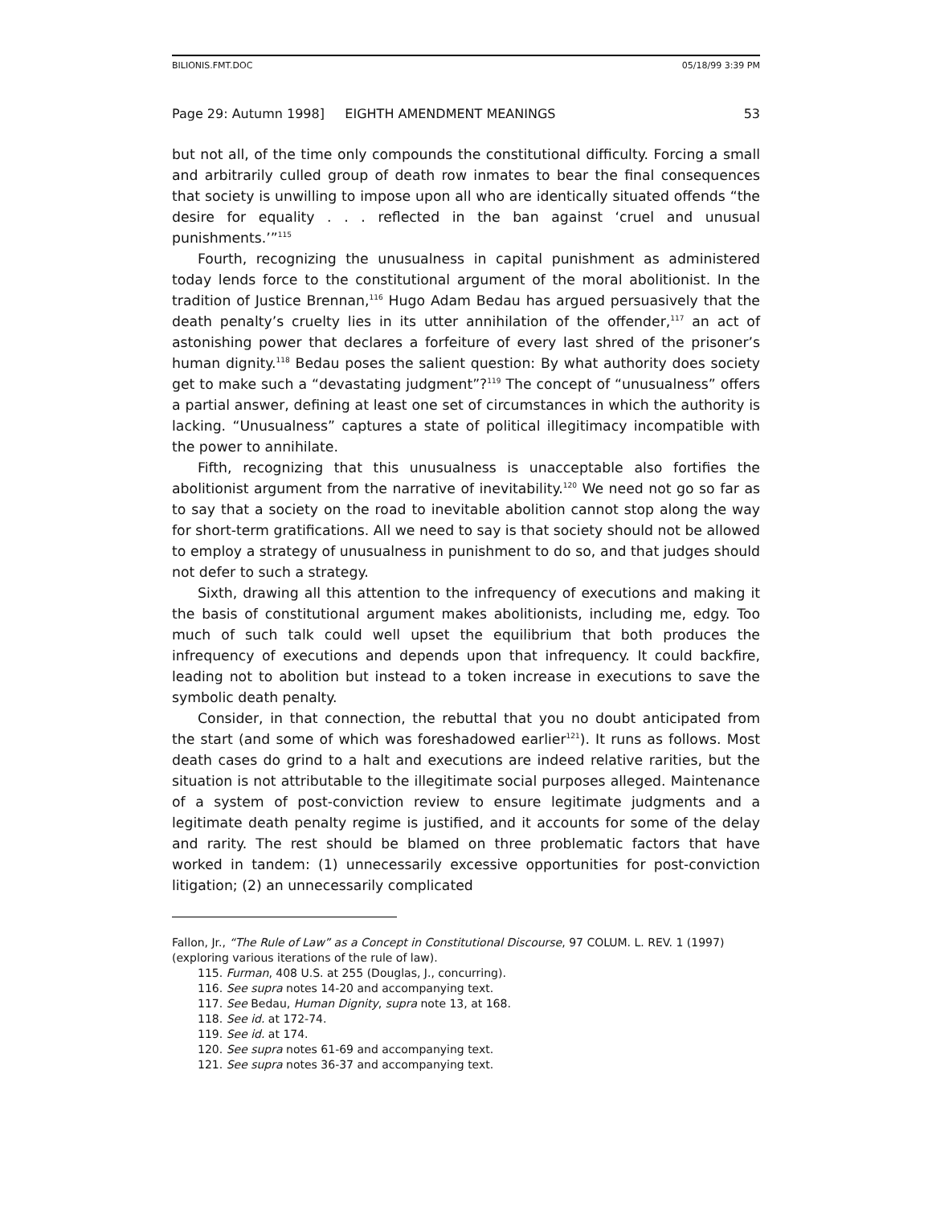BILIONIS.FMT.DOC 05/18/99 3:39 PM
Page 29: Autumn 1998] EIGHTH AMENDMENT MEANINGS 53
but not all, of the time only compounds the constitutional difficulty. Forcing a small and arbitrarily culled group of death row inmates to bear the final consequences that society is unwilling to impose upon all who are identically situated offends “the desire for equality . . . reflected in the ban against ‘cruel and unusual punishments.’”<sup>115</sup>
Fourth, recognizing the unusualness in capital punishment as administered today lends force to the constitutional argument of the moral abolitionist. In the tradition of Justice Brennan,<sup>116</sup> Hugo Adam Bedau has argued persuasively that the death penalty’s cruelty lies in its utter annihilation of the offender,<sup>117</sup> an act of astonishing power that declares a forfeiture of every last shred of the prisoner’s human dignity.<sup>118</sup> Bedau poses the salient question: By what authority does society get to make such a “devastating judgment”?<sup>119</sup> The concept of “unusualness” offers a partial answer, defining at least one set of circumstances in which the authority is lacking. “Unusualness” captures a state of political illegitimacy incompatible with the power to annihilate.
Fifth, recognizing that this unusualness is unacceptable also fortifies the abolitionist argument from the narrative of inevitability.<sup>120</sup> We need not go so far as to say that a society on the road to inevitable abolition cannot stop along the way for short-term gratifications. All we need to say is that society should not be allowed to employ a strategy of unusualness in punishment to do so, and that judges should not defer to such a strategy.
Sixth, drawing all this attention to the infrequency of executions and making it the basis of constitutional argument makes abolitionists, including me, edgy. Too much of such talk could well upset the equilibrium that both produces the infrequency of executions and depends upon that infrequency. It could backfire, leading not to abolition but instead to a token increase in executions to save the symbolic death penalty.
Consider, in that connection, the rebuttal that you no doubt anticipated from the start (and some of which was foreshadowed earlier<sup>121</sup>). It runs as follows. Most death cases do grind to a halt and executions are indeed relative rarities, but the situation is not attributable to the illegitimate social purposes alleged. Maintenance of a system of post-conviction review to ensure legitimate judgments and a legitimate death penalty regime is justified, and it accounts for some of the delay and rarity. The rest should be blamed on three problematic factors that have worked in tandem: (1) unnecessarily excessive opportunities for post-conviction litigation; (2) an unnecessarily complicated
Fallon, Jr., “The Rule of Law” as a Concept in Constitutional Discourse, 97 COLUM. L. REV. 1 (1997) (exploring various iterations of the rule of law).
115. Furman, 408 U.S. at 255 (Douglas, J., concurring).
116. See supra notes 14-20 and accompanying text.
117. See Bedau, Human Dignity, supra note 13, at 168.
118. See id. at 172-74.
119. See id. at 174.
120. See supra notes 61-69 and accompanying text.
121. See supra notes 36-37 and accompanying text.